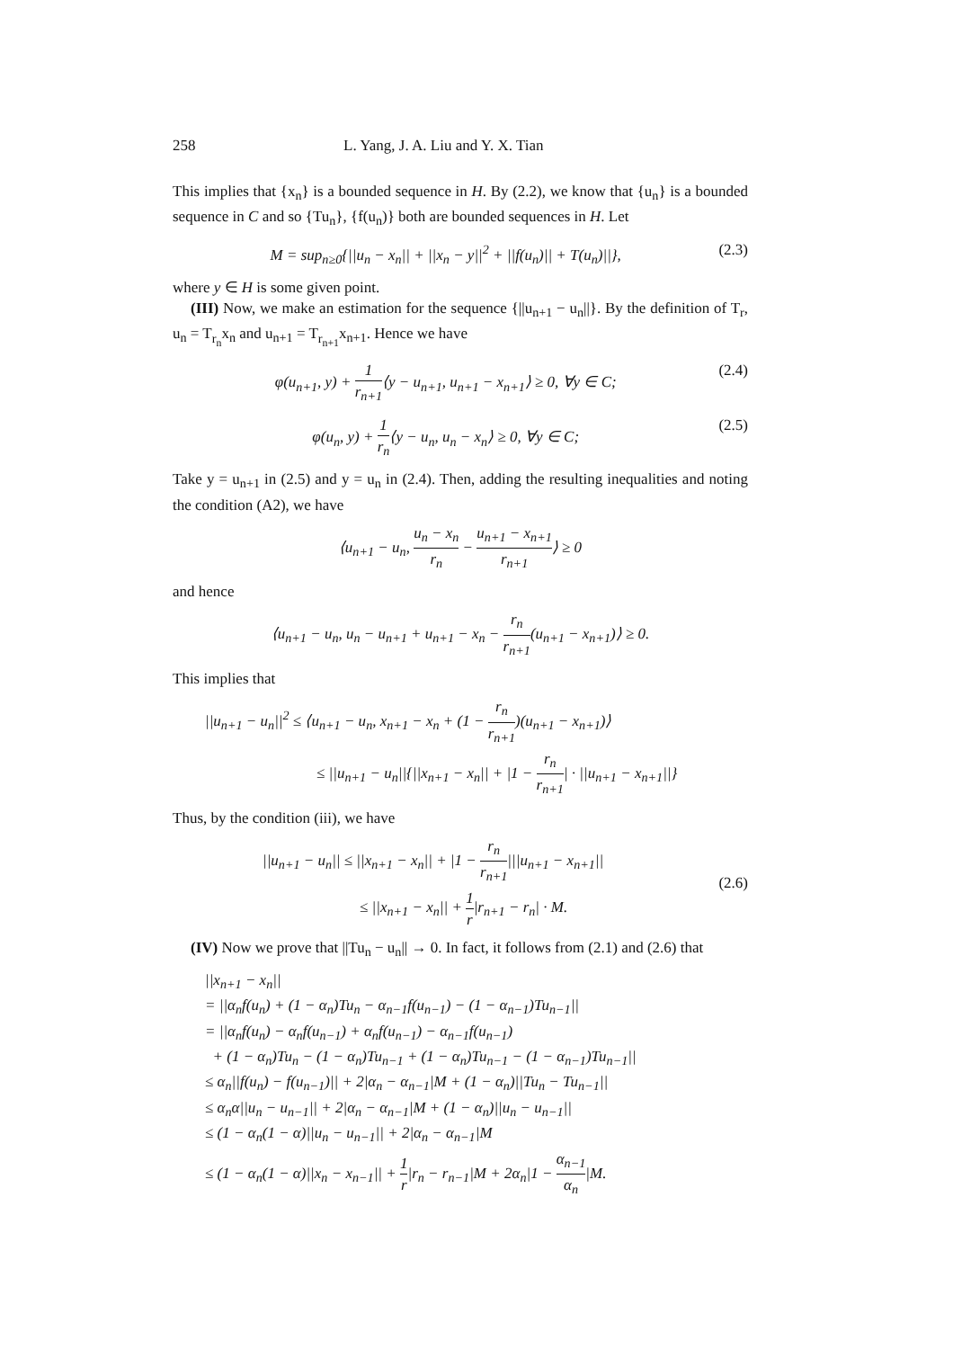258 L. Yang, J. A. Liu and Y. X. Tian
This implies that {x<sub>n</sub>} is a bounded sequence in H. By (2.2), we know that {u<sub>n</sub>} is a bounded sequence in C and so {Tu<sub>n</sub>}, {f(u<sub>n</sub>)} both are bounded sequences in H. Let
M = sup<sub>n≥0</sub>{||u<sub>n</sub> − x<sub>n</sub>|| + ||x<sub>n</sub> − y||<sup>2</sup> + ||f(u<sub>n</sub>)|| + T(u<sub>n</sub>)||}, (2.3)
where y ∈ H is some given point.
(III) Now, we make an estimation for the sequence {||u<sub>n+1</sub> − u<sub>n</sub>||}. By the definition of T<sub>r</sub>, u<sub>n</sub> = T<sub>r<sub>n</sub></sub>x<sub>n</sub> and u<sub>n+1</sub> = T<sub>r<sub>n+1</sub></sub>x<sub>n+1</sub>. Hence we have
φ(u<sub>n+1</sub>, y) + 1 r<sub>n+1</sub>⟨y − u<sub>n+1</sub>, u<sub>n+1</sub> − x<sub>n+1</sub>⟩ ≥ 0, ∀y ∈ C; (2.4)
φ(u<sub>n</sub>, y) + 1 r<sub>n</sub>⟨y − u<sub>n</sub>, u<sub>n</sub> − x<sub>n</sub>⟩ ≥ 0, ∀y ∈ C; (2.5)
Take y = u<sub>n+1</sub> in (2.5) and y = u<sub>n</sub> in (2.4). Then, adding the resulting inequalities and noting the condition (A2), we have
⟨u<sub>n+1</sub> − u<sub>n</sub>, u<sub>n</sub> − x<sub>n</sub> r<sub>n</sub> − u<sub>n+1</sub> − x<sub>n+1</sub> r<sub>n+1</sub>⟩ ≥ 0
and hence
⟨u<sub>n+1</sub> − u<sub>n</sub>, u<sub>n</sub> − u<sub>n+1</sub> + u<sub>n+1</sub> − x<sub>n</sub> − r<sub>n</sub> r<sub>n+1</sub>(u<sub>n+1</sub> − x<sub>n+1</sub>)⟩ ≥ 0.
This implies that
||u<sub>n+1</sub> − u<sub>n</sub>||<sup>2</sup> ≤ ⟨u<sub>n+1</sub> − u<sub>n</sub>, x<sub>n+1</sub> − x<sub>n</sub> + (1 − r<sub>n</sub> r<sub>n+1</sub>)(u<sub>n+1</sub> − x<sub>n+1</sub>)⟩
≤ ||u<sub>n+1</sub> − u<sub>n</sub>||{||x<sub>n+1</sub> − x<sub>n</sub>|| + |1 − r<sub>n</sub> r<sub>n+1</sub>| · ||u<sub>n+1</sub> − x<sub>n+1</sub>||}
Thus, by the condition (iii), we have
||u<sub>n+1</sub> − u<sub>n</sub>|| ≤ ||x<sub>n+1</sub> − x<sub>n</sub>|| + |1 − r<sub>n</sub> r<sub>n+1</sub>|||u<sub>n+1</sub> − x<sub>n+1</sub>||
≤ ||x<sub>n+1</sub> − x<sub>n</sub>|| + 1 r|r<sub>n+1</sub> − r<sub>n</sub>| · M. (2.6)
(IV) Now we prove that ||Tu<sub>n</sub> − u<sub>n</sub>|| → 0. In fact, it follows from (2.1) and (2.6) that
||x<sub>n+1</sub> − x<sub>n</sub>||
= ||α<sub>n</sub>f(u<sub>n</sub>) + (1 − α<sub>n</sub>)Tu<sub>n</sub> − α<sub>n−1</sub>f(u<sub>n−1</sub>) − (1 − α<sub>n−1</sub>)Tu<sub>n−1</sub>||
= ||α<sub>n</sub>f(u<sub>n</sub>) − α<sub>n</sub>f(u<sub>n−1</sub>) + α<sub>n</sub>f(u<sub>n−1</sub>) − α<sub>n−1</sub>f(u<sub>n−1</sub>)
+ (1 − α<sub>n</sub>)Tu<sub>n</sub> − (1 − α<sub>n</sub>)Tu<sub>n−1</sub> + (1 − α<sub>n</sub>)Tu<sub>n−1</sub> − (1 − α<sub>n−1</sub>)Tu<sub>n−1</sub>||
≤ α<sub>n</sub>||f(u<sub>n</sub>) − f(u<sub>n−1</sub>)|| + 2|α<sub>n</sub> − α<sub>n−1</sub>|M + (1 − α<sub>n</sub>)||Tu<sub>n</sub> − Tu<sub>n−1</sub>||
≤ α<sub>n</sub>α||u<sub>n</sub> − u<sub>n−1</sub>|| + 2|α<sub>n</sub> − α<sub>n−1</sub>|M + (1 − α<sub>n</sub>)||u<sub>n</sub> − u<sub>n−1</sub>||
≤ (1 − α<sub>n</sub>(1 − α)||u<sub>n</sub> − u<sub>n−1</sub>|| + 2|α<sub>n</sub> − α<sub>n−1</sub>|M
≤ (1 − α<sub>n</sub>(1 − α)||x<sub>n</sub> − x<sub>n−1</sub>|| + 1 r|r<sub>n</sub> − r<sub>n−1</sub>|M + 2α<sub>n</sub>|1 − α<sub>n−1</sub> α<sub>n</sub>|M.